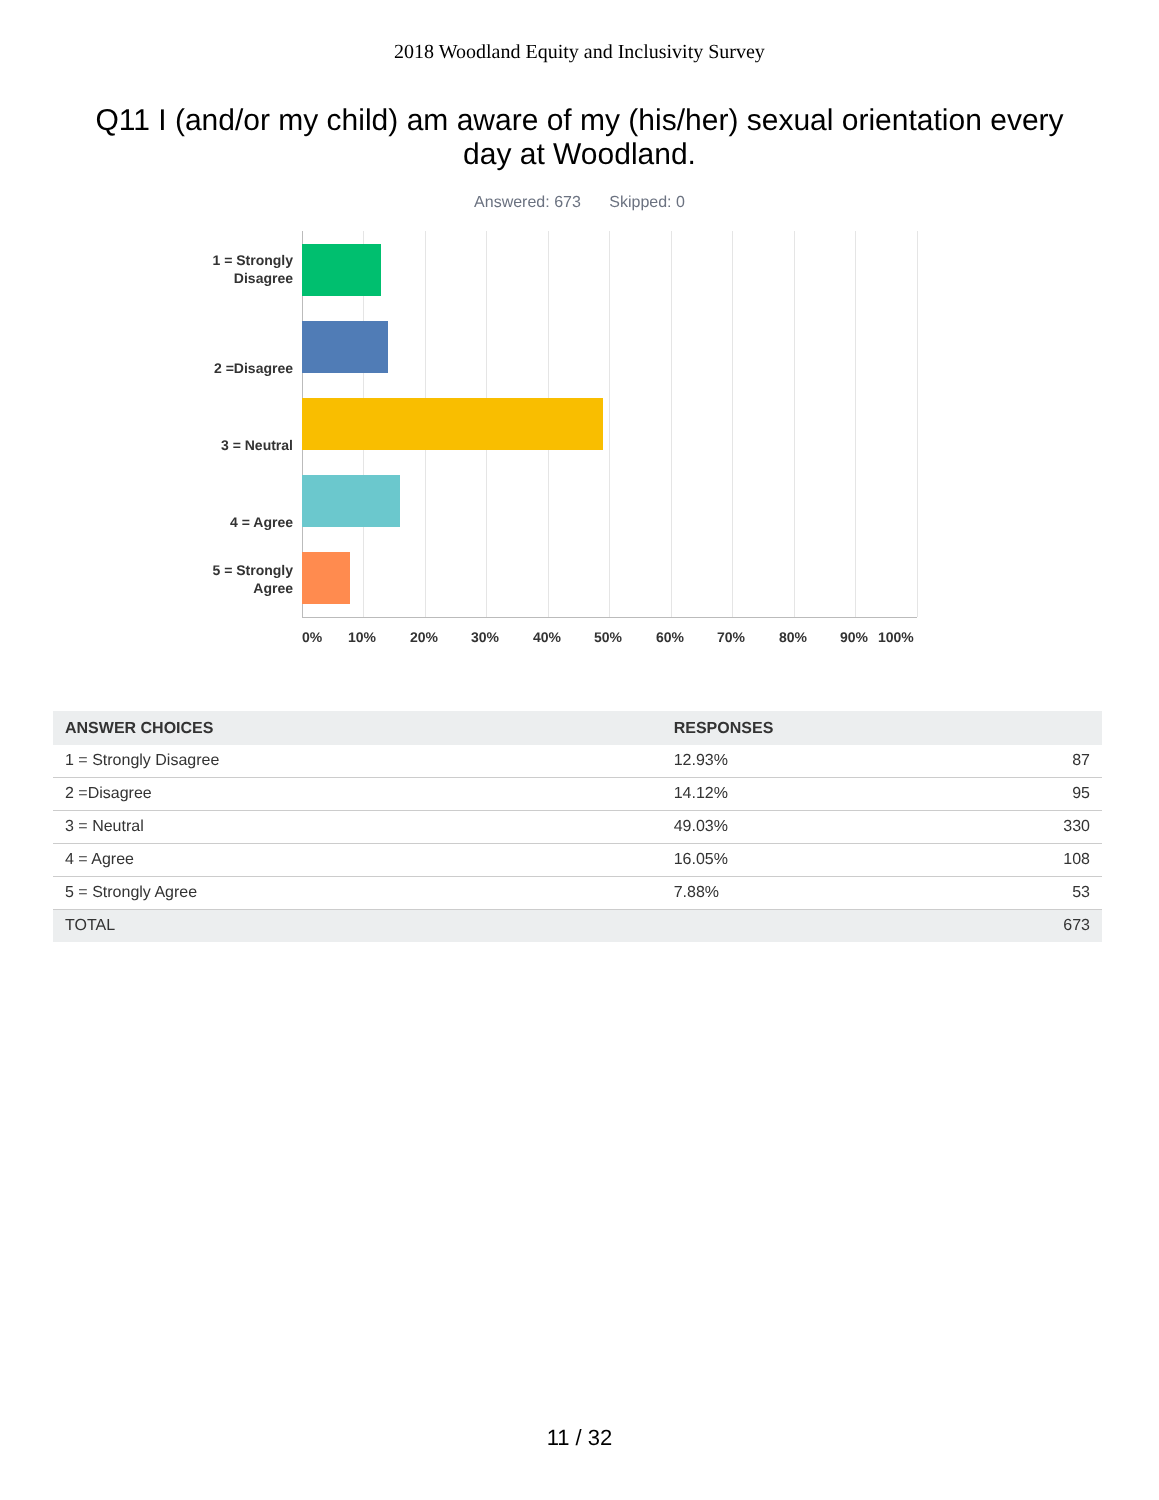2018 Woodland Equity and Inclusivity Survey
Q11 I (and/or my child) am aware of my (his/her) sexual orientation every day at Woodland.
Answered: 673 Skipped: 0
1 = Strongly
Disagree
2 =Disagree
3 = Neutral
4 = Agree
5 = Strongly
Agree
0% 10% 20% 30% 40% 50% 60% 70% 80% 90% 100%
| ANSWER CHOICES | RESPONSES | |
| --- | --- | --- |
| 1 = Strongly Disagree | 12.93% | 87 |
| 2 =Disagree | 14.12% | 95 |
| 3 = Neutral | 49.03% | 330 |
| 4 = Agree | 16.05% | 108 |
| 5 = Strongly Agree | 7.88% | 53 |
| TOTAL | | 673 |
11 / 32